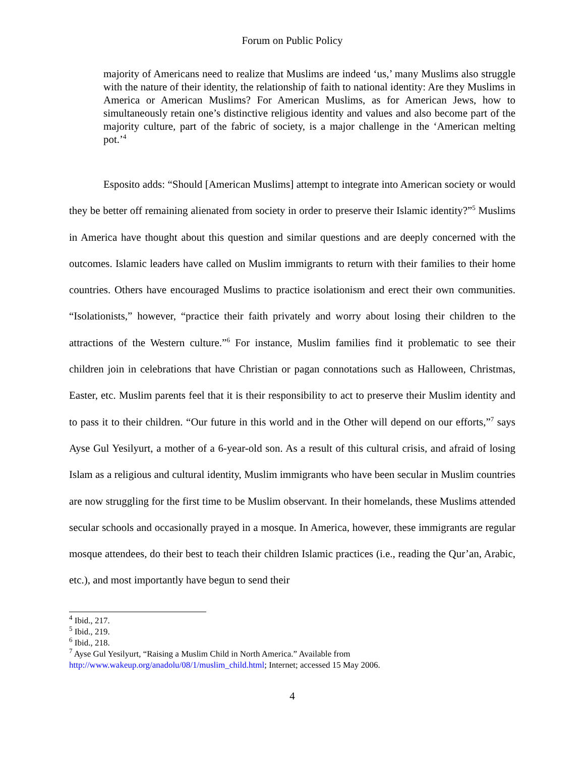Forum on Public Policy
majority of Americans need to realize that Muslims are indeed ‘us,’ many Muslims also struggle with the nature of their identity, the relationship of faith to national identity: Are they Muslims in America or American Muslims? For American Muslims, as for American Jews, how to simultaneously retain one’s distinctive religious identity and values and also become part of the majority culture, part of the fabric of society, is a major challenge in the ‘American melting pot.’<sup>4</sup>
Esposito adds: “Should [American Muslims] attempt to integrate into American society or would they be better off remaining alienated from society in order to preserve their Islamic identity?”<sup>5</sup> Muslims in America have thought about this question and similar questions and are deeply concerned with the outcomes. Islamic leaders have called on Muslim immigrants to return with their families to their home countries. Others have encouraged Muslims to practice isolationism and erect their own communities. “Isolationists,” however, “practice their faith privately and worry about losing their children to the attractions of the Western culture.”<sup>6</sup> For instance, Muslim families find it problematic to see their children join in celebrations that have Christian or pagan connotations such as Halloween, Christmas, Easter, etc. Muslim parents feel that it is their responsibility to act to preserve their Muslim identity and to pass it to their children. “Our future in this world and in the Other will depend on our efforts,”<sup>7</sup> says Ayse Gul Yesilyurt, a mother of a 6-year-old son. As a result of this cultural crisis, and afraid of losing Islam as a religious and cultural identity, Muslim immigrants who have been secular in Muslim countries are now struggling for the first time to be Muslim observant. In their homelands, these Muslims attended secular schools and occasionally prayed in a mosque. In America, however, these immigrants are regular mosque attendees, do their best to teach their children Islamic practices (i.e., reading the Qur’an, Arabic, etc.), and most importantly have begun to send their
<sup>4</sup> Ibid., 217.
<sup>5</sup> Ibid., 219.
<sup>6</sup> Ibid., 218.
<sup>7</sup> Ayse Gul Yesilyurt, “Raising a Muslim Child in North America.” Available from http://www.wakeup.org/anadolu/08/1/muslim_child.html; Internet; accessed 15 May 2006.
4